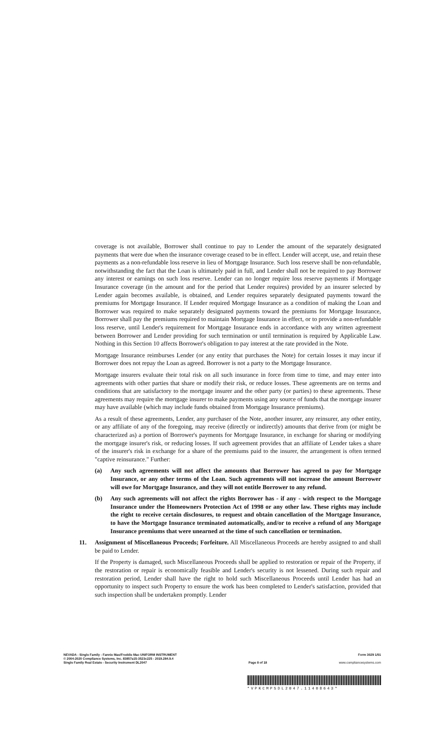coverage is not available, Borrower shall continue to pay to Lender the amount of the separately designated payments that were due when the insurance coverage ceased to be in effect. Lender will accept, use, and retain these payments as a non-refundable loss reserve in lieu of Mortgage Insurance. Such loss reserve shall be non-refundable, notwithstanding the fact that the Loan is ultimately paid in full, and Lender shall not be required to pay Borrower any interest or earnings on such loss reserve. Lender can no longer require loss reserve payments if Mortgage Insurance coverage (in the amount and for the period that Lender requires) provided by an insurer selected by Lender again becomes available, is obtained, and Lender requires separately designated payments toward the premiums for Mortgage Insurance. If Lender required Mortgage Insurance as a condition of making the Loan and Borrower was required to make separately designated payments toward the premiums for Mortgage Insurance, Borrower shall pay the premiums required to maintain Mortgage Insurance in effect, or to provide a non-refundable loss reserve, until Lender's requirement for Mortgage Insurance ends in accordance with any written agreement between Borrower and Lender providing for such termination or until termination is required by Applicable Law. Nothing in this Section 10 affects Borrower's obligation to pay interest at the rate provided in the Note.
Mortgage Insurance reimburses Lender (or any entity that purchases the Note) for certain losses it may incur if Borrower does not repay the Loan as agreed. Borrower is not a party to the Mortgage Insurance.
Mortgage insurers evaluate their total risk on all such insurance in force from time to time, and may enter into agreements with other parties that share or modify their risk, or reduce losses. These agreements are on terms and conditions that are satisfactory to the mortgage insurer and the other party (or parties) to these agreements. These agreements may require the mortgage insurer to make payments using any source of funds that the mortgage insurer may have available (which may include funds obtained from Mortgage Insurance premiums).
As a result of these agreements, Lender, any purchaser of the Note, another insurer, any reinsurer, any other entity, or any affiliate of any of the foregoing, may receive (directly or indirectly) amounts that derive from (or might be characterized as) a portion of Borrower's payments for Mortgage Insurance, in exchange for sharing or modifying the mortgage insurer's risk, or reducing losses. If such agreement provides that an affiliate of Lender takes a share of the insurer's risk in exchange for a share of the premiums paid to the insurer, the arrangement is often termed "captive reinsurance." Further:
(a) Any such agreements will not affect the amounts that Borrower has agreed to pay for Mortgage Insurance, or any other terms of the Loan. Such agreements will not increase the amount Borrower will owe for Mortgage Insurance, and they will not entitle Borrower to any refund.
(b) Any such agreements will not affect the rights Borrower has - if any - with respect to the Mortgage Insurance under the Homeowners Protection Act of 1998 or any other law. These rights may include the right to receive certain disclosures, to request and obtain cancellation of the Mortgage Insurance, to have the Mortgage Insurance terminated automatically, and/or to receive a refund of any Mortgage Insurance premiums that were unearned at the time of such cancellation or termination.
11. Assignment of Miscellaneous Proceeds; Forfeiture. All Miscellaneous Proceeds are hereby assigned to and shall be paid to Lender.
If the Property is damaged, such Miscellaneous Proceeds shall be applied to restoration or repair of the Property, if the restoration or repair is economically feasible and Lender's security is not lessened. During such repair and restoration period, Lender shall have the right to hold such Miscellaneous Proceeds until Lender has had an opportunity to inspect such Property to ensure the work has been completed to Lender's satisfaction, provided that such inspection shall be undertaken promptly. Lender
NEVADA - Single Family - Fannie Mae/Freddie Mac UNIFORM INSTRUMENT
© 2004-2020 Compliance Systems, Inc. 83857a15-3523c225 - 2019.284.9.4
Single Family Real Estate - Security Instrument DL2047
Page 8 of 18 Form 3029 1/01
www.compliancesystems.com
*VPKCMPSDL2047.11408643*